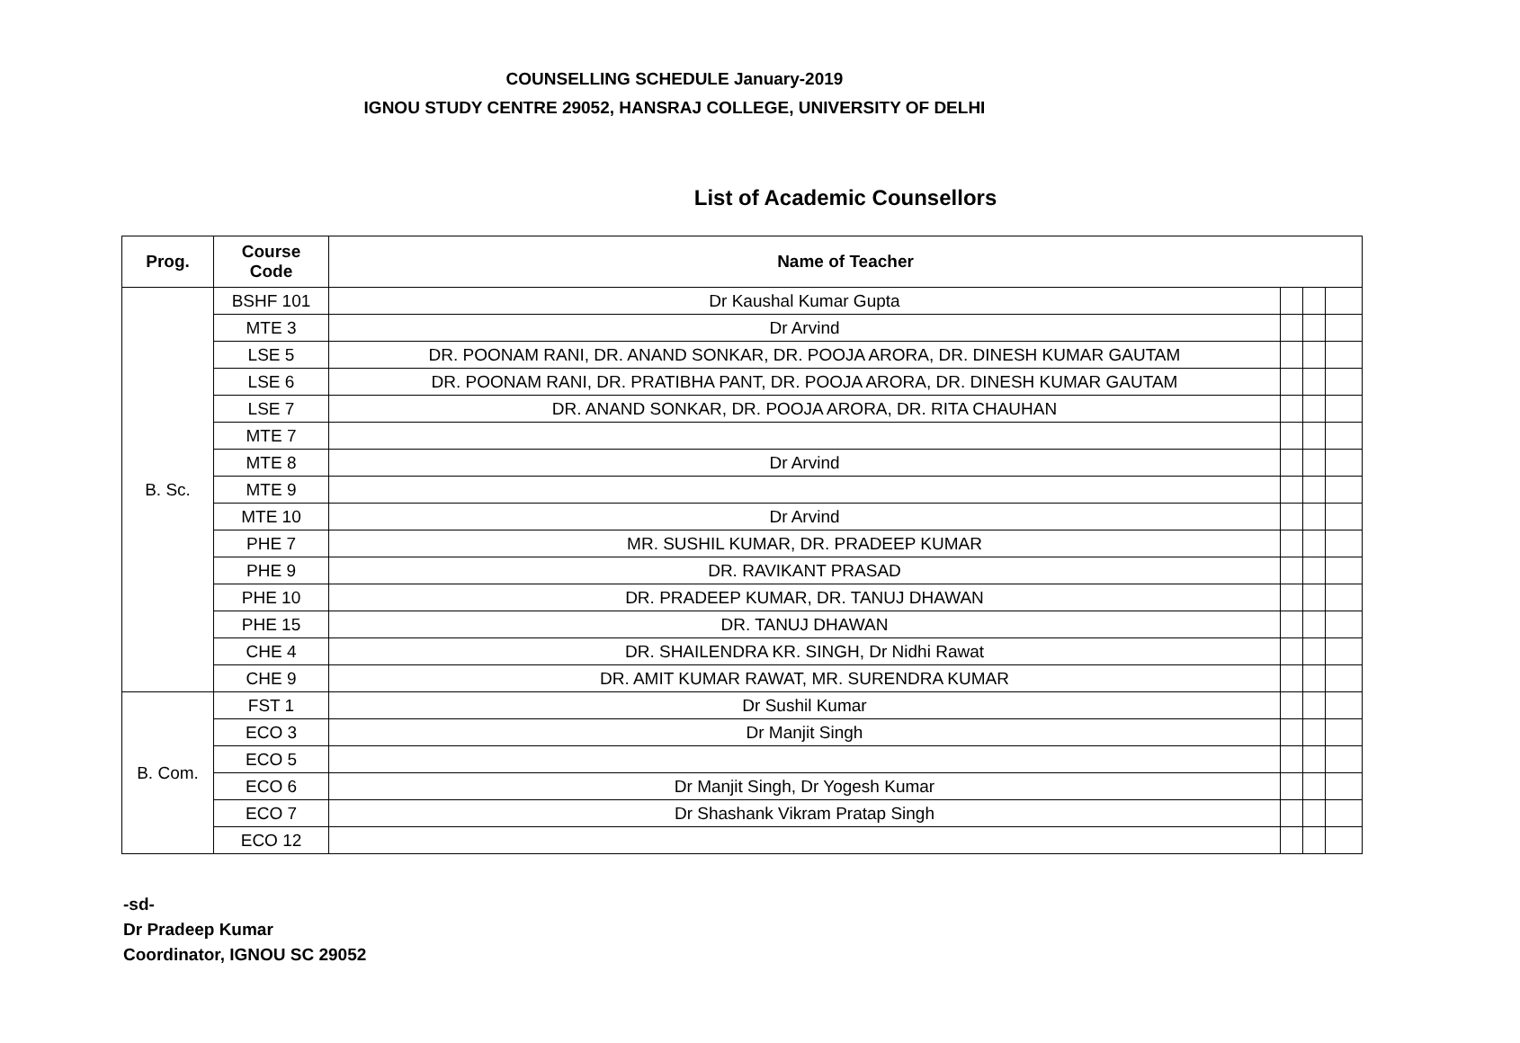COUNSELLING SCHEDULE January-2019
IGNOU STUDY CENTRE 29052, HANSRAJ COLLEGE, UNIVERSITY OF DELHI
List of Academic Counsellors
| Prog. | Course Code | Name of Teacher | | | |
| --- | --- | --- | --- | --- | --- |
| B. Sc. | BSHF 101 | Dr Kaushal Kumar Gupta | | | |
| | MTE 3 | Dr Arvind | | | |
| | LSE 5 | DR. POONAM RANI, DR. ANAND SONKAR, DR. POOJA ARORA, DR. DINESH KUMAR GAUTAM | | | |
| | LSE 6 | DR. POONAM RANI, DR. PRATIBHA PANT, DR. POOJA ARORA, DR. DINESH KUMAR GAUTAM | | | |
| | LSE 7 | DR. ANAND SONKAR, DR. POOJA ARORA, DR. RITA CHAUHAN | | | |
| | MTE 7 | | | | |
| | MTE 8 | Dr Arvind | | | |
| | MTE 9 | | | | |
| | MTE 10 | Dr Arvind | | | |
| | PHE 7 | MR. SUSHIL KUMAR, DR. PRADEEP KUMAR | | | |
| | PHE 9 | DR. RAVIKANT PRASAD | | | |
| | PHE 10 | DR. PRADEEP KUMAR, DR. TANUJ DHAWAN | | | |
| | PHE 15 | DR. TANUJ DHAWAN | | | |
| | CHE 4 | DR. SHAILENDRA KR. SINGH, Dr Nidhi Rawat | | | |
| | CHE 9 | DR. AMIT KUMAR RAWAT, MR. SURENDRA KUMAR | | | |
| B. Com. | FST 1 | Dr Sushil Kumar | | | |
| | ECO 3 | Dr Manjit Singh | | | |
| | ECO 5 | | | | |
| | ECO 6 | Dr Manjit Singh, Dr Yogesh Kumar | | | |
| | ECO 7 | Dr Shashank Vikram Pratap Singh | | | |
| | ECO 12 | | | | |
-sd-
Dr Pradeep Kumar
Coordinator, IGNOU SC 29052